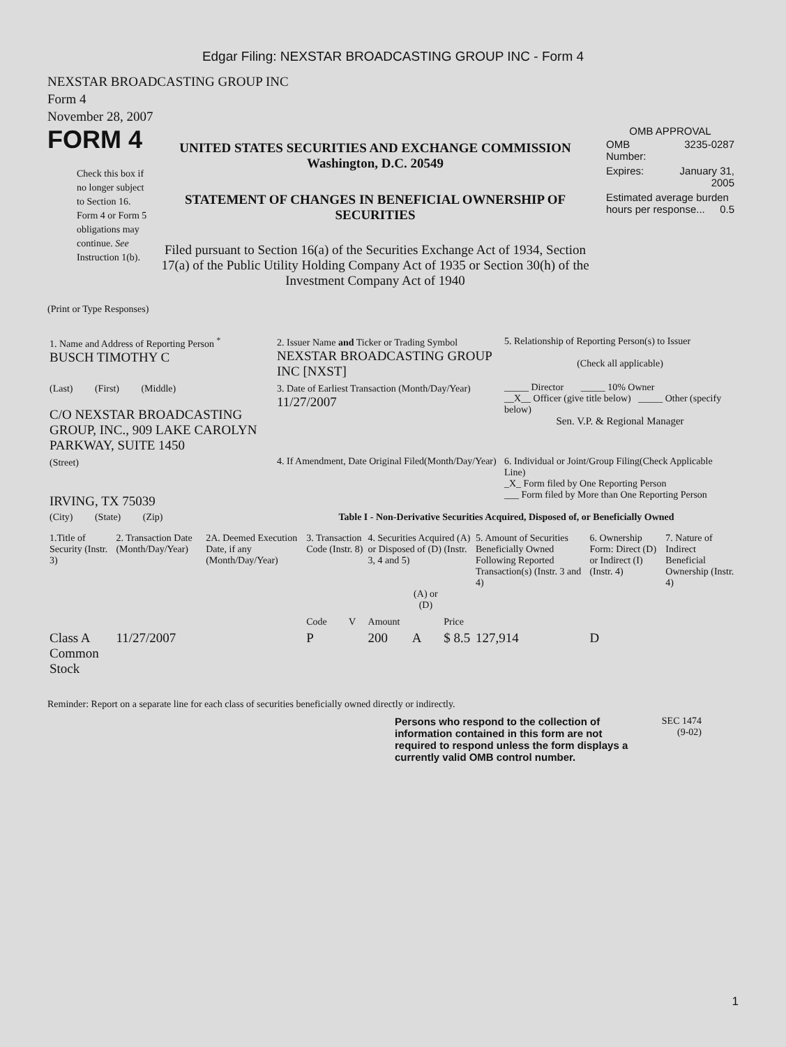Edgar Filing: NEXSTAR BROADCASTING GROUP INC - Form 4
NEXSTAR BROADCASTING GROUP INC
Form 4
November 28, 2007
FORM 4
Check this box if no longer subject to Section 16. Form 4 or Form 5 obligations may continue. See Instruction 1(b).
UNITED STATES SECURITIES AND EXCHANGE COMMISSION
Washington, D.C. 20549
STATEMENT OF CHANGES IN BENEFICIAL OWNERSHIP OF SECURITIES
Filed pursuant to Section 16(a) of the Securities Exchange Act of 1934, Section 17(a) of the Public Utility Holding Company Act of 1935 or Section 30(h) of the Investment Company Act of 1940
OMB APPROVAL
| OMB Number: | 3235-0287 |
| Expires: | January 31, 2005 |
| Estimated average burden hours per response... 0.5 | |
(Print or Type Responses)
| 1. Name and Address of Reporting Person <sup>*</sup> BUSCH TIMOTHY C | 2. Issuer Name and Ticker or Trading Symbol NEXSTAR BROADCASTING GROUP INC [NXST] | 5. Relationship of Reporting Person(s) to Issuer (Check all applicable) |
| (Last) (First) (Middle) C/O NEXSTAR BROADCASTING GROUP, INC., 909 LAKE CAROLYN PARKWAY, SUITE 1450 | 3. Date of Earliest Transaction (Month/Day/Year) 11/27/2007 | _____ Director _____ 10% Owner __X__ Officer (give title below) _____ Other (specify below) Sen. V.P. & Regional Manager |
| (Street) IRVING, TX 75039 | 4. If Amendment, Date Original Filed(Month/Day/Year) | 6. Individual or Joint/Group Filing(Check Applicable Line) _X_ Form filed by One Reporting Person ___ Form filed by More than One Reporting Person |
| (City) (State) (Zip) | Table I - Non-Derivative Securities Acquired, Disposed of, or Beneficially Owned | |
| 1.Title of Security (Instr. 3) | 2. Transaction Date (Month/Day/Year) | 2A. Deemed Execution Date, if any (Month/Day/Year) | 3. Transaction Code (Instr. 8) | | 4. Securities Acquired (A) or Disposed of (D) (Instr. 3, 4 and 5) | | | 5. Amount of Securities Beneficially Owned Following Reported Transaction(s) (Instr. 3 and 4) | 6. Ownership Form: Direct (D) or Indirect (I) (Instr. 4) | 7. Nature of Indirect Beneficial Ownership (Instr. 4) |
| | | | Code | V | Amount | (A) or (D) | Price | | | |
| Class A Common Stock | 11/27/2007 | | P | | 200 | A | $ 8.5 | 127,914 | D | |
Reminder: Report on a separate line for each class of securities beneficially owned directly or indirectly.
Persons who respond to the collection of information contained in this form are not required to respond unless the form displays a currently valid OMB control number.
SEC 1474
(9-02)
1